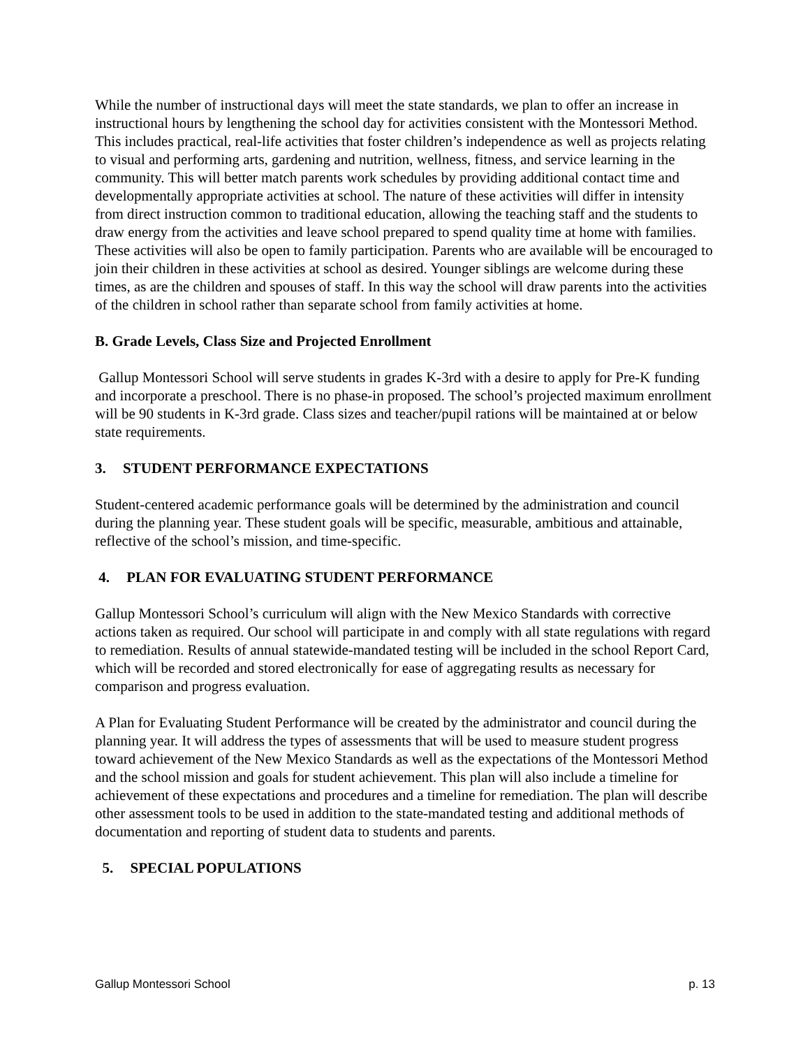While the number of instructional days will meet the state standards, we plan to offer an increase in instructional hours by lengthening the school day for activities consistent with the Montessori Method. This includes practical, real-life activities that foster children’s independence as well as projects relating to visual and performing arts, gardening and nutrition, wellness, fitness, and service learning in the community. This will better match parents work schedules by providing additional contact time and developmentally appropriate activities at school. The nature of these activities will differ in intensity from direct instruction common to traditional education, allowing the teaching staff and the students to draw energy from the activities and leave school prepared to spend quality time at home with families. These activities will also be open to family participation. Parents who are available will be encouraged to join their children in these activities at school as desired. Younger siblings are welcome during these times, as are the children and spouses of staff. In this way the school will draw parents into the activities of the children in school rather than separate school from family activities at home.
B. Grade Levels, Class Size and Projected Enrollment
Gallup Montessori School will serve students in grades K-3rd with a desire to apply for Pre-K funding and incorporate a preschool. There is no phase-in proposed. The school’s projected maximum enrollment will be 90 students in K-3rd grade. Class sizes and teacher/pupil rations will be maintained at or below state requirements.
3. STUDENT PERFORMANCE EXPECTATIONS
Student-centered academic performance goals will be determined by the administration and council during the planning year. These student goals will be specific, measurable, ambitious and attainable, reflective of the school’s mission, and time-specific.
4. PLAN FOR EVALUATING STUDENT PERFORMANCE
Gallup Montessori School’s curriculum will align with the New Mexico Standards with corrective actions taken as required. Our school will participate in and comply with all state regulations with regard to remediation. Results of annual statewide-mandated testing will be included in the school Report Card, which will be recorded and stored electronically for ease of aggregating results as necessary for comparison and progress evaluation.
A Plan for Evaluating Student Performance will be created by the administrator and council during the planning year. It will address the types of assessments that will be used to measure student progress toward achievement of the New Mexico Standards as well as the expectations of the Montessori Method and the school mission and goals for student achievement. This plan will also include a timeline for achievement of these expectations and procedures and a timeline for remediation. The plan will describe other assessment tools to be used in addition to the state-mandated testing and additional methods of documentation and reporting of student data to students and parents.
5. SPECIAL POPULATIONS
Gallup Montessori School p. 13